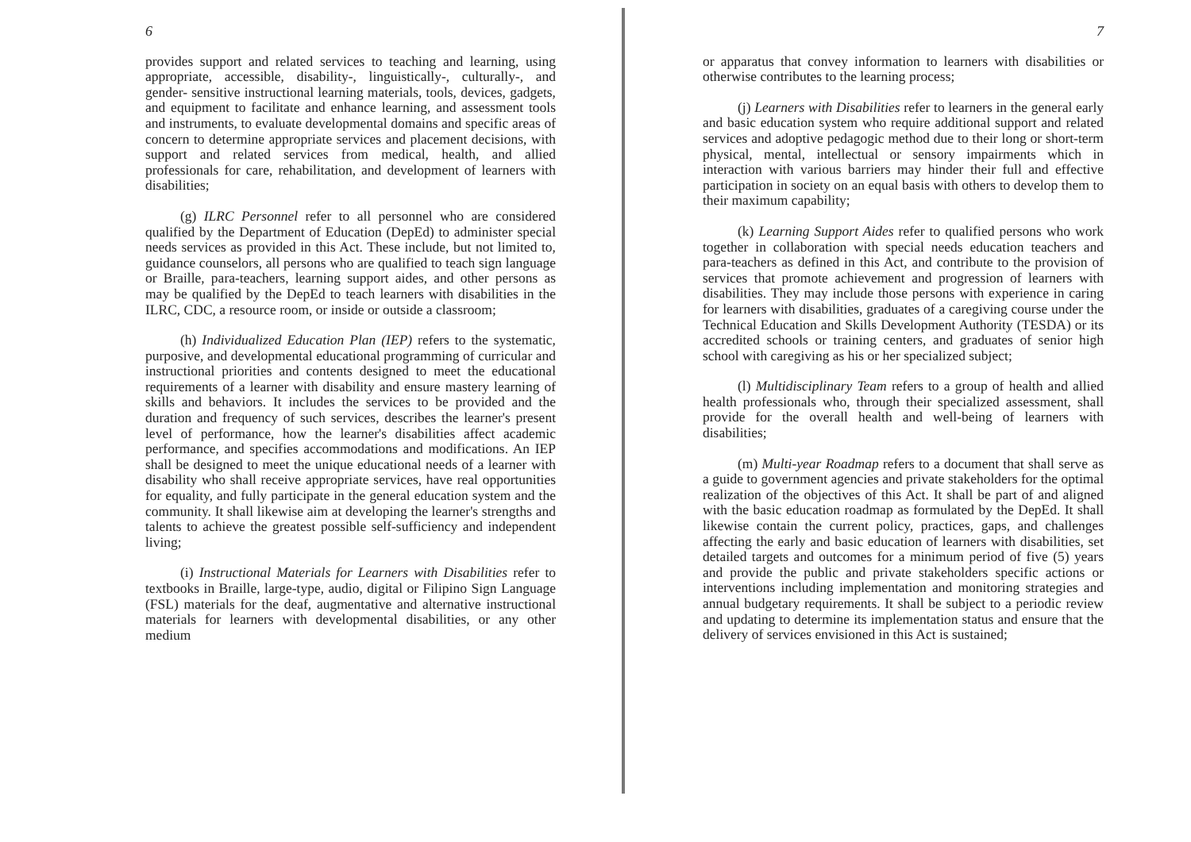6
provides support and related services to teaching and learning, using appropriate, accessible, disability-, linguistically-, culturally-, and gender- sensitive instructional learning materials, tools, devices, gadgets, and equipment to facilitate and enhance learning, and assessment tools and instruments, to evaluate developmental domains and specific areas of concern to determine appropriate services and placement decisions, with support and related services from medical, health, and allied professionals for care, rehabilitation, and development of learners with disabilities;
(g) ILRC Personnel refer to all personnel who are considered qualified by the Department of Education (DepEd) to administer special needs services as provided in this Act. These include, but not limited to, guidance counselors, all persons who are qualified to teach sign language or Braille, para-teachers, learning support aides, and other persons as may be qualified by the DepEd to teach learners with disabilities in the ILRC, CDC, a resource room, or inside or outside a classroom;
(h) Individualized Education Plan (IEP) refers to the systematic, purposive, and developmental educational programming of curricular and instructional priorities and contents designed to meet the educational requirements of a learner with disability and ensure mastery learning of skills and behaviors. It includes the services to be provided and the duration and frequency of such services, describes the learner's present level of performance, how the learner's disabilities affect academic performance, and specifies accommodations and modifications. An IEP shall be designed to meet the unique educational needs of a learner with disability who shall receive appropriate services, have real opportunities for equality, and fully participate in the general education system and the community. It shall likewise aim at developing the learner's strengths and talents to achieve the greatest possible self-sufficiency and independent living;
(i) Instructional Materials for Learners with Disabilities refer to textbooks in Braille, large-type, audio, digital or Filipino Sign Language (FSL) materials for the deaf, augmentative and alternative instructional materials for learners with developmental disabilities, or any other medium
7
or apparatus that convey information to learners with disabilities or otherwise contributes to the learning process;
(j) Learners with Disabilities refer to learners in the general early and basic education system who require additional support and related services and adoptive pedagogic method due to their long or short-term physical, mental, intellectual or sensory impairments which in interaction with various barriers may hinder their full and effective participation in society on an equal basis with others to develop them to their maximum capability;
(k) Learning Support Aides refer to qualified persons who work together in collaboration with special needs education teachers and para-teachers as defined in this Act, and contribute to the provision of services that promote achievement and progression of learners with disabilities. They may include those persons with experience in caring for learners with disabilities, graduates of a caregiving course under the Technical Education and Skills Development Authority (TESDA) or its accredited schools or training centers, and graduates of senior high school with caregiving as his or her specialized subject;
(l) Multidisciplinary Team refers to a group of health and allied health professionals who, through their specialized assessment, shall provide for the overall health and well-being of learners with disabilities;
(m) Multi-year Roadmap refers to a document that shall serve as a guide to government agencies and private stakeholders for the optimal realization of the objectives of this Act. It shall be part of and aligned with the basic education roadmap as formulated by the DepEd. It shall likewise contain the current policy, practices, gaps, and challenges affecting the early and basic education of learners with disabilities, set detailed targets and outcomes for a minimum period of five (5) years and provide the public and private stakeholders specific actions or interventions including implementation and monitoring strategies and annual budgetary requirements. It shall be subject to a periodic review and updating to determine its implementation status and ensure that the delivery of services envisioned in this Act is sustained;